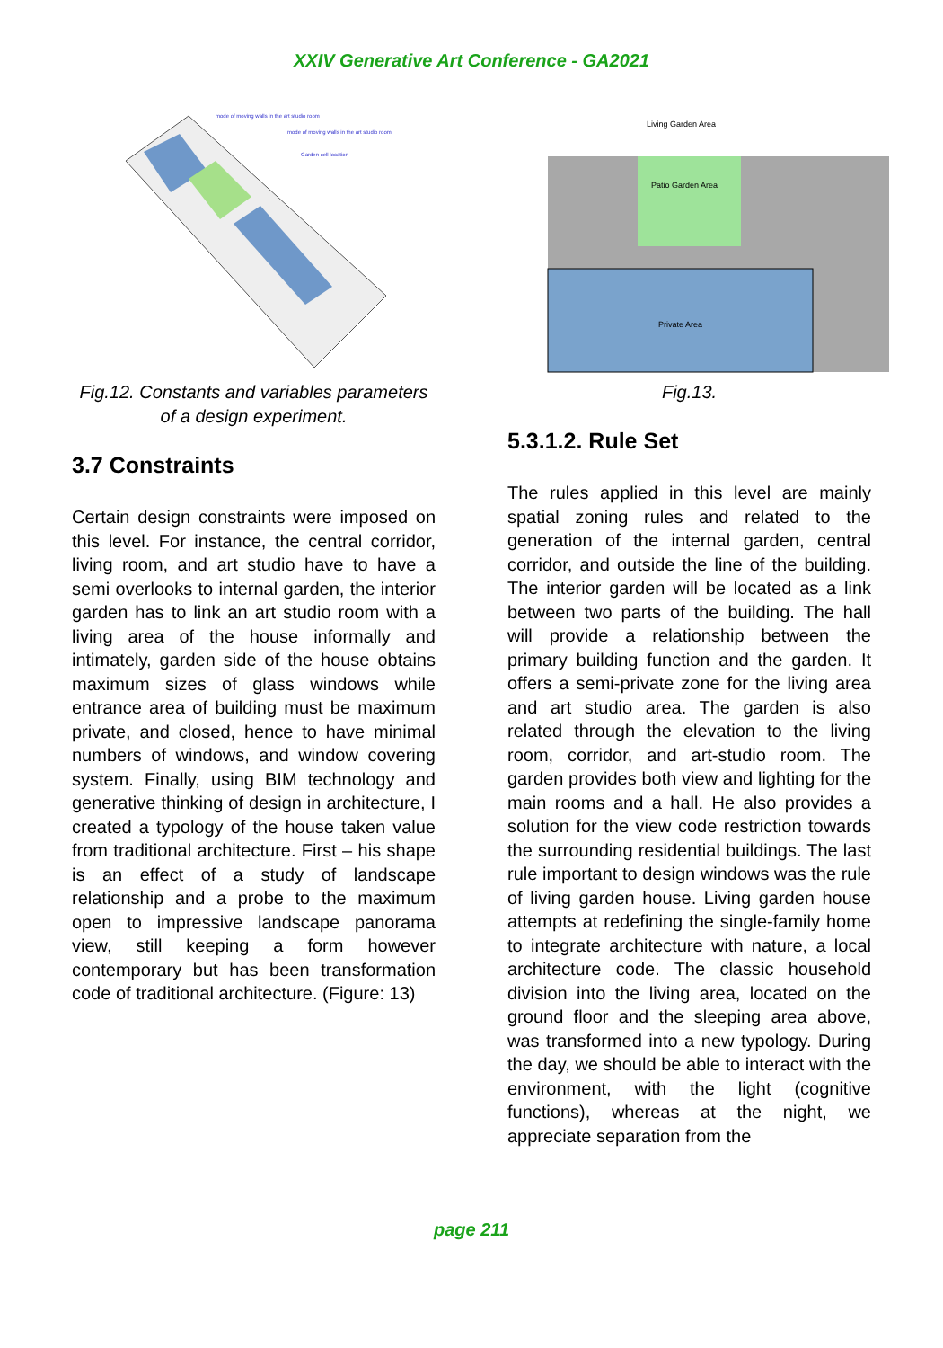XXIV Generative Art Conference - GA2021
mode of moving walls in the art studio room
mode of moving walls in the art studio room
Garden cell location
Fig.12. Constants and variables parameters of a design experiment.
3.7 Constraints
Certain design constraints were imposed on this level. For instance, the central corridor, living room, and art studio have to have a semi overlooks to internal garden, the interior garden has to link an art studio room with a living area of the house informally and intimately, garden side of the house obtains maximum sizes of glass windows while entrance area of building must be maximum private, and closed, hence to have minimal numbers of windows, and window covering system. Finally, using BIM technology and generative thinking of design in architecture, I created a typology of the house taken value from traditional architecture. First – his shape is an effect of a study of landscape relationship and a probe to the maximum open to impressive landscape panorama view, still keeping a form however contemporary but has been transformation code of traditional architecture. (Figure: 13)
Living Garden Area
Patio Garden Area
Private Area
Fig.13.
5.3.1.2. Rule Set
The rules applied in this level are mainly spatial zoning rules and related to the generation of the internal garden, central corridor, and outside the line of the building. The interior garden will be located as a link between two parts of the building. The hall will provide a relationship between the primary building function and the garden. It offers a semi-private zone for the living area and art studio area. The garden is also related through the elevation to the living room, corridor, and art-studio room. The garden provides both view and lighting for the main rooms and a hall. He also provides a solution for the view code restriction towards the surrounding residential buildings. The last rule important to design windows was the rule of living garden house. Living garden house attempts at redefining the single-family home to integrate architecture with nature, a local architecture code. The classic household division into the living area, located on the ground floor and the sleeping area above, was transformed into a new typology. During the day, we should be able to interact with the environment, with the light (cognitive functions), whereas at the night, we appreciate separation from the
page 211